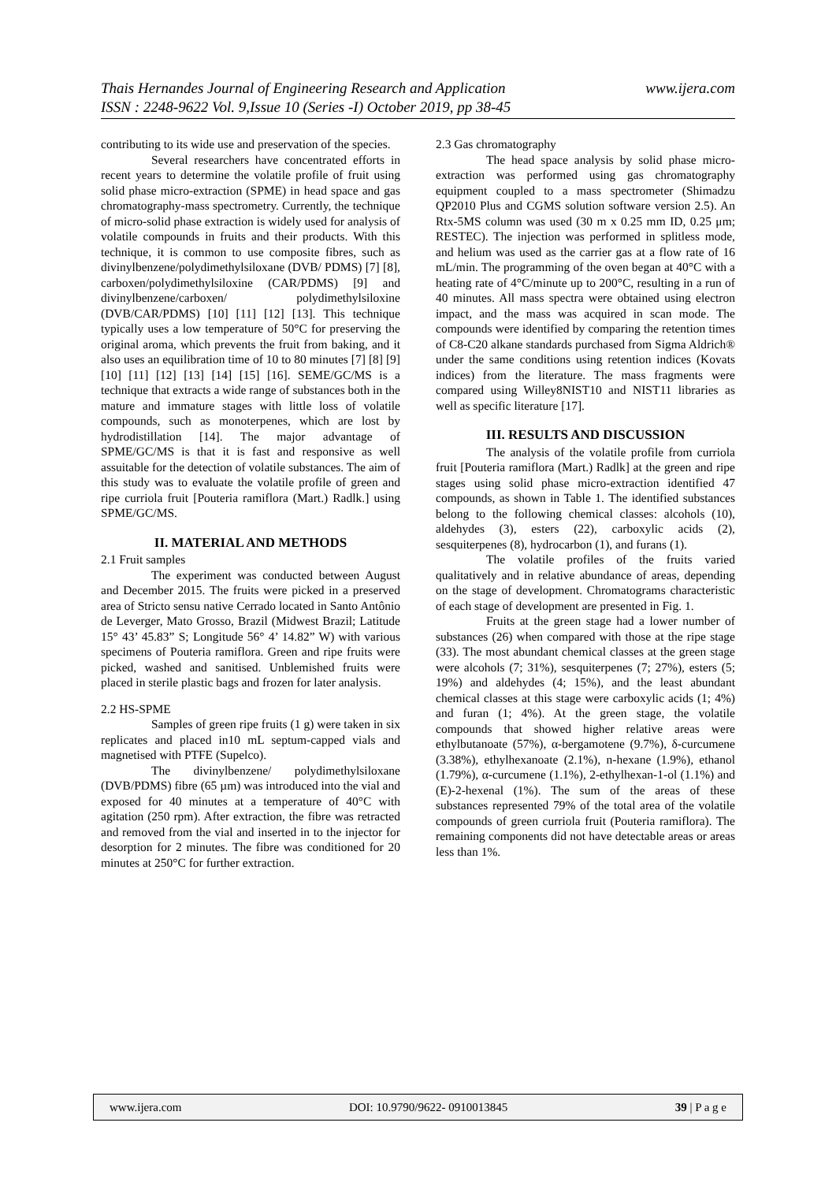www.ijera.com Thais Hernandes Journal of Engineering Research and Application
ISSN : 2248-9622 Vol. 9,Issue 10 (Series -I) October 2019, pp 38-45
contributing to its wide use and preservation of the species.
Several researchers have concentrated efforts in recent years to determine the volatile profile of fruit using solid phase micro-extraction (SPME) in head space and gas chromatography-mass spectrometry. Currently, the technique of micro-solid phase extraction is widely used for analysis of volatile compounds in fruits and their products. With this technique, it is common to use composite fibres, such as divinylbenzene/polydimethylsiloxane (DVB/ PDMS) [7] [8], carboxen/polydimethylsiloxine (CAR/PDMS) [9] and divinylbenzene/carboxen/ polydimethylsiloxine (DVB/CAR/PDMS) [10] [11] [12] [13]. This technique typically uses a low temperature of 50°C for preserving the original aroma, which prevents the fruit from baking, and it also uses an equilibration time of 10 to 80 minutes [7] [8] [9] [10] [11] [12] [13] [14] [15] [16]. SEME/GC/MS is a technique that extracts a wide range of substances both in the mature and immature stages with little loss of volatile compounds, such as monoterpenes, which are lost by hydrodistillation [14]. The major advantage of SPME/GC/MS is that it is fast and responsive as well assuitable for the detection of volatile substances. The aim of this study was to evaluate the volatile profile of green and ripe curriola fruit [Pouteria ramiflora (Mart.) Radlk.] using SPME/GC/MS.
II. MATERIAL AND METHODS
2.1 Fruit samples
The experiment was conducted between August and December 2015. The fruits were picked in a preserved area of Stricto sensu native Cerrado located in Santo Antônio de Leverger, Mato Grosso, Brazil (Midwest Brazil; Latitude 15° 43’ 45.83” S; Longitude 56° 4’ 14.82” W) with various specimens of Pouteria ramiflora. Green and ripe fruits were picked, washed and sanitised. Unblemished fruits were placed in sterile plastic bags and frozen for later analysis.
2.2 HS-SPME
Samples of green ripe fruits (1 g) were taken in six replicates and placed in10 mL septum-capped vials and magnetised with PTFE (Supelco).
The divinylbenzene/ polydimethylsiloxane (DVB/PDMS) fibre (65 µm) was introduced into the vial and exposed for 40 minutes at a temperature of 40°C with agitation (250 rpm). After extraction, the fibre was retracted and removed from the vial and inserted in to the injector for desorption for 2 minutes. The fibre was conditioned for 20 minutes at 250°C for further extraction.
2.3 Gas chromatography
The head space analysis by solid phase micro-extraction was performed using gas chromatography equipment coupled to a mass spectrometer (Shimadzu QP2010 Plus and CGMS solution software version 2.5). An Rtx-5MS column was used (30 m x 0.25 mm ID, 0.25 μm; RESTEC). The injection was performed in splitless mode, and helium was used as the carrier gas at a flow rate of 16 mL/min. The programming of the oven began at 40°C with a heating rate of 4°C/minute up to 200°C, resulting in a run of 40 minutes. All mass spectra were obtained using electron impact, and the mass was acquired in scan mode. The compounds were identified by comparing the retention times of C8-C20 alkane standards purchased from Sigma Aldrich® under the same conditions using retention indices (Kovats indices) from the literature. The mass fragments were compared using Willey8NIST10 and NIST11 libraries as well as specific literature [17].
III. RESULTS AND DISCUSSION
The analysis of the volatile profile from curriola fruit [Pouteria ramiflora (Mart.) Radlk] at the green and ripe stages using solid phase micro-extraction identified 47 compounds, as shown in Table 1. The identified substances belong to the following chemical classes: alcohols (10), aldehydes (3), esters (22), carboxylic acids (2), sesquiterpenes (8), hydrocarbon (1), and furans (1).
The volatile profiles of the fruits varied qualitatively and in relative abundance of areas, depending on the stage of development. Chromatograms characteristic of each stage of development are presented in Fig. 1.
Fruits at the green stage had a lower number of substances (26) when compared with those at the ripe stage (33). The most abundant chemical classes at the green stage were alcohols (7; 31%), sesquiterpenes (7; 27%), esters (5; 19%) and aldehydes (4; 15%), and the least abundant chemical classes at this stage were carboxylic acids (1; 4%) and furan (1; 4%). At the green stage, the volatile compounds that showed higher relative areas were ethylbutanoate (57%), α-bergamotene (9.7%), δ-curcumene (3.38%), ethylhexanoate (2.1%), n-hexane (1.9%), ethanol (1.79%), α-curcumene (1.1%), 2-ethylhexan-1-ol (1.1%) and (E)-2-hexenal (1%). The sum of the areas of these substances represented 79% of the total area of the volatile compounds of green curriola fruit (Pouteria ramiflora). The remaining components did not have detectable areas or areas less than 1%.
www.ijera.com DOI: 10.9790/9622- 0910013845 39 | P a g e